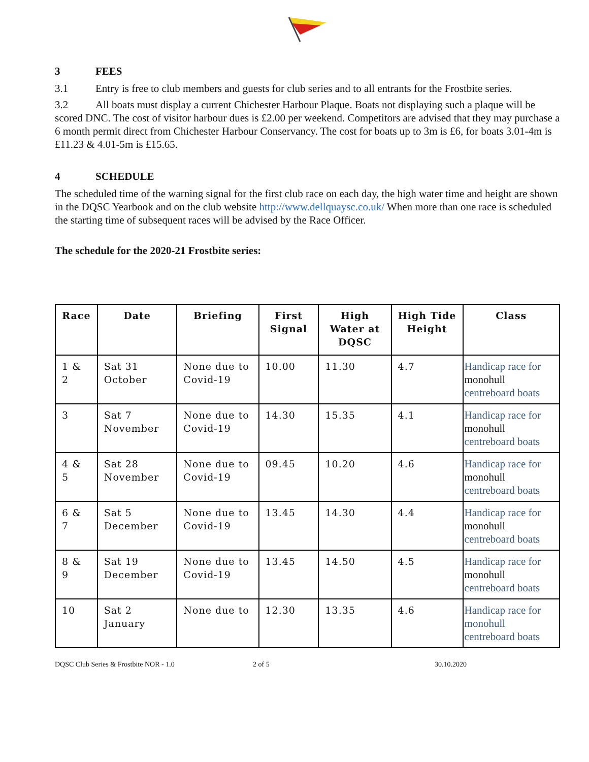3 FEES
3.1 Entry is free to club members and guests for club series and to all entrants for the Frostbite series.
3.2 All boats must display a current Chichester Harbour Plaque. Boats not displaying such a plaque will be scored DNC. The cost of visitor harbour dues is £2.00 per weekend. Competitors are advised that they may purchase a 6 month permit direct from Chichester Harbour Conservancy. The cost for boats up to 3m is £6, for boats 3.01-4m is £11.23 & 4.01-5m is £15.65.
4 SCHEDULE
The scheduled time of the warning signal for the first club race on each day, the high water time and height are shown in the DQSC Yearbook and on the club website http://www.dellquaysc.co.uk/ When more than one race is scheduled the starting time of subsequent races will be advised by the Race Officer.
The schedule for the 2020-21 Frostbite series:
| Race | Date | Briefing | First Signal | High Water at DQSC | High Tide Height | Class |
| --- | --- | --- | --- | --- | --- | --- |
| 1 & 2 | Sat 31 October | None due to Covid-19 | 10.00 | 11.30 | 4.7 | Handicap race for monohull centreboard boats |
| 3 | Sat 7 November | None due to Covid-19 | 14.30 | 15.35 | 4.1 | Handicap race for monohull centreboard boats |
| 4 & 5 | Sat 28 November | None due to Covid-19 | 09.45 | 10.20 | 4.6 | Handicap race for monohull centreboard boats |
| 6 & 7 | Sat 5 December | None due to Covid-19 | 13.45 | 14.30 | 4.4 | Handicap race for monohull centreboard boats |
| 8 & 9 | Sat 19 December | None due to Covid-19 | 13.45 | 14.50 | 4.5 | Handicap race for monohull centreboard boats |
| 10 | Sat 2 January | None due to | 12.30 | 13.35 | 4.6 | Handicap race for monohull centreboard boats |
DQSC Club Series & Frostbite NOR - 1.0 2 of 5 30.10.2020